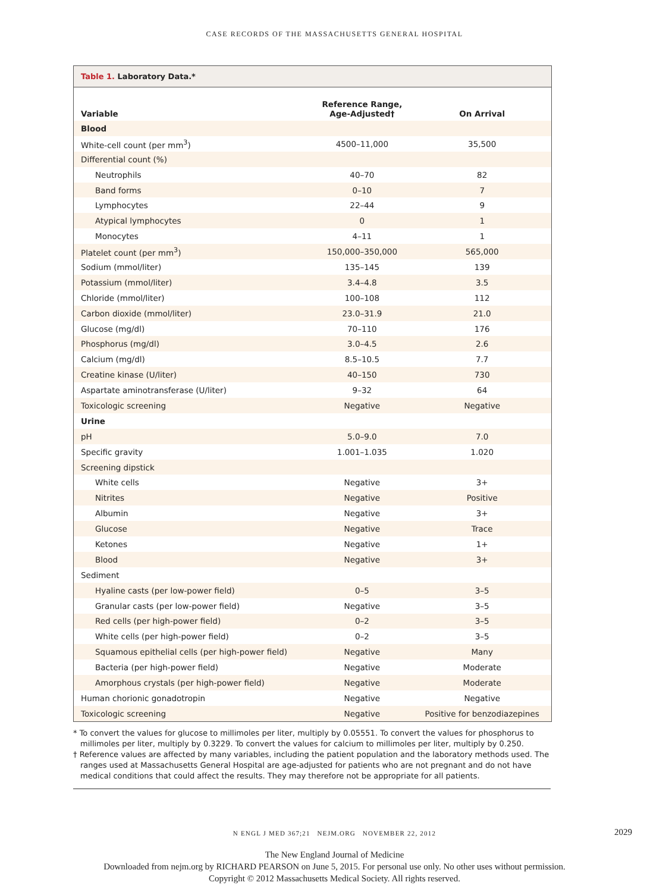CASE RECORDS OF THE MASSACHUSETTS GENERAL HOSPITAL
Table 1. Laboratory Data.*
| Variable | Reference Range, Age-Adjusted† | On Arrival |
| --- | --- | --- |
| Blood | | |
| White-cell count (per mm<sup>3</sup>) | 4500–11,000 | 35,500 |
| Differential count (%) | | |
| Neutrophils | 40–70 | 82 |
| Band forms | 0–10 | 7 |
| Lymphocytes | 22–44 | 9 |
| Atypical lymphocytes | 0 | 1 |
| Monocytes | 4–11 | 1 |
| Platelet count (per mm<sup>3</sup>) | 150,000–350,000 | 565,000 |
| Sodium (mmol/liter) | 135–145 | 139 |
| Potassium (mmol/liter) | 3.4–4.8 | 3.5 |
| Chloride (mmol/liter) | 100–108 | 112 |
| Carbon dioxide (mmol/liter) | 23.0–31.9 | 21.0 |
| Glucose (mg/dl) | 70–110 | 176 |
| Phosphorus (mg/dl) | 3.0–4.5 | 2.6 |
| Calcium (mg/dl) | 8.5–10.5 | 7.7 |
| Creatine kinase (U/liter) | 40–150 | 730 |
| Aspartate aminotransferase (U/liter) | 9–32 | 64 |
| Toxicologic screening | Negative | Negative |
| Urine | | |
| pH | 5.0–9.0 | 7.0 |
| Specific gravity | 1.001–1.035 | 1.020 |
| Screening dipstick | | |
| White cells | Negative | 3+ |
| Nitrites | Negative | Positive |
| Albumin | Negative | 3+ |
| Glucose | Negative | Trace |
| Ketones | Negative | 1+ |
| Blood | Negative | 3+ |
| Sediment | | |
| Hyaline casts (per low-power field) | 0–5 | 3–5 |
| Granular casts (per low-power field) | Negative | 3–5 |
| Red cells (per high-power field) | 0–2 | 3–5 |
| White cells (per high-power field) | 0–2 | 3–5 |
| Squamous epithelial cells (per high-power field) | Negative | Many |
| Bacteria (per high-power field) | Negative | Moderate |
| Amorphous crystals (per high-power field) | Negative | Moderate |
| Human chorionic gonadotropin | Negative | Negative |
| Toxicologic screening | Negative | Positive for benzodiazepines |
* To convert the values for glucose to millimoles per liter, multiply by 0.05551. To convert the values for phosphorus to millimoles per liter, multiply by 0.3229. To convert the values for calcium to millimoles per liter, multiply by 0.250.
† Reference values are affected by many variables, including the patient population and the laboratory methods used. The ranges used at Massachusetts General Hospital are age-adjusted for patients who are not pregnant and do not have medical conditions that could affect the results. They may therefore not be appropriate for all patients.
N ENGL J MED 367;21 NEJM.ORG NOVEMBER 22, 2012 2029
The New England Journal of Medicine
Downloaded from nejm.org by RICHARD PEARSON on June 5, 2015. For personal use only. No other uses without permission.
Copyright © 2012 Massachusetts Medical Society. All rights reserved.